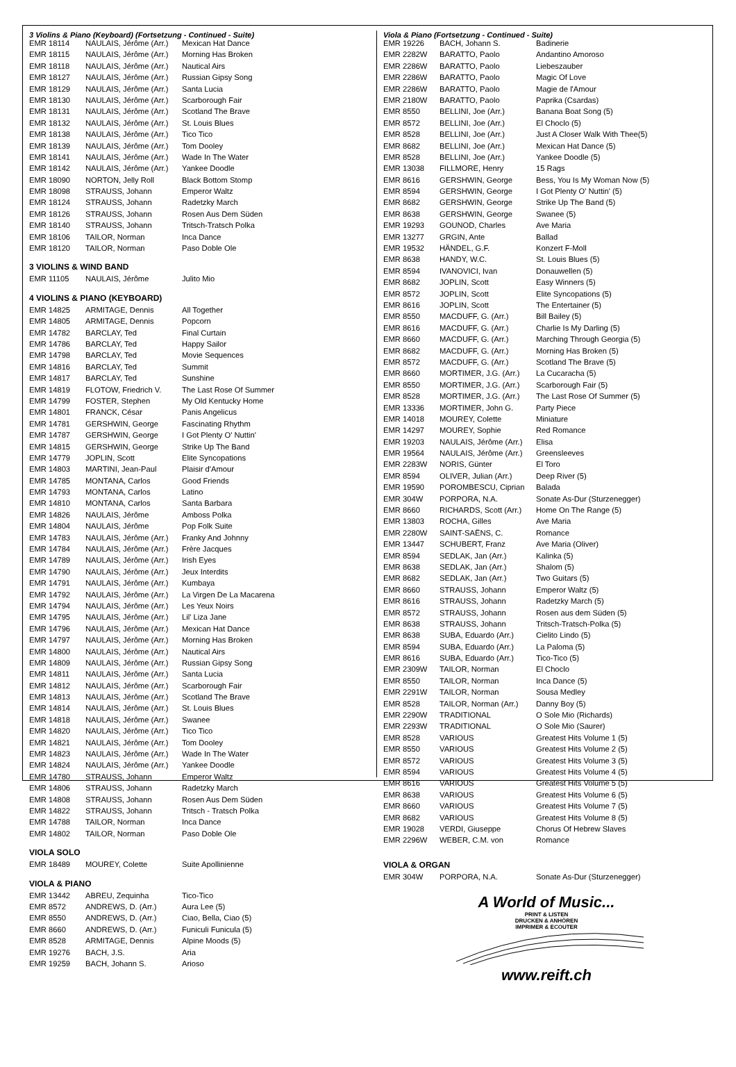3 Violins & Piano (Keyboard) (Fortsetzung - Continued - Suite)
| EMR 18114 | NAULAIS, Jérôme (Arr.) | Mexican Hat Dance |
| EMR 18115 | NAULAIS, Jérôme (Arr.) | Morning Has Broken |
| EMR 18118 | NAULAIS, Jérôme (Arr.) | Nautical Airs |
| EMR 18127 | NAULAIS, Jérôme (Arr.) | Russian Gipsy Song |
| EMR 18129 | NAULAIS, Jérôme (Arr.) | Santa Lucia |
| EMR 18130 | NAULAIS, Jérôme (Arr.) | Scarborough Fair |
| EMR 18131 | NAULAIS, Jérôme (Arr.) | Scotland The Brave |
| EMR 18132 | NAULAIS, Jérôme (Arr.) | St. Louis Blues |
| EMR 18138 | NAULAIS, Jérôme (Arr.) | Tico Tico |
| EMR 18139 | NAULAIS, Jérôme (Arr.) | Tom Dooley |
| EMR 18141 | NAULAIS, Jérôme (Arr.) | Wade In The Water |
| EMR 18142 | NAULAIS, Jérôme (Arr.) | Yankee Doodle |
| EMR 18090 | NORTON, Jelly Roll | Black Bottom Stomp |
| EMR 18098 | STRAUSS, Johann | Emperor Waltz |
| EMR 18124 | STRAUSS, Johann | Radetzky March |
| EMR 18126 | STRAUSS, Johann | Rosen Aus Dem Süden |
| EMR 18140 | STRAUSS, Johann | Tritsch-Tratsch Polka |
| EMR 18106 | TAILOR, Norman | Inca Dance |
| EMR 18120 | TAILOR, Norman | Paso Doble Ole |
3 VIOLINS & WIND BAND
| EMR 11105 | NAULAIS, Jérôme | Julito Mio |
4 VIOLINS & PIANO (KEYBOARD)
| EMR 14825 | ARMITAGE, Dennis | All Together |
| EMR 14805 | ARMITAGE, Dennis | Popcorn |
| EMR 14782 | BARCLAY, Ted | Final Curtain |
| EMR 14786 | BARCLAY, Ted | Happy Sailor |
| EMR 14798 | BARCLAY, Ted | Movie Sequences |
| EMR 14816 | BARCLAY, Ted | Summit |
| EMR 14817 | BARCLAY, Ted | Sunshine |
| EMR 14819 | FLOTOW, Friedrich V. | The Last Rose Of Summer |
| EMR 14799 | FOSTER, Stephen | My Old Kentucky Home |
| EMR 14801 | FRANCK, César | Panis Angelicus |
| EMR 14781 | GERSHWIN, George | Fascinating Rhythm |
| EMR 14787 | GERSHWIN, George | I Got Plenty O' Nuttin' |
| EMR 14815 | GERSHWIN, George | Strike Up The Band |
| EMR 14779 | JOPLIN, Scott | Elite Syncopations |
| EMR 14803 | MARTINI, Jean-Paul | Plaisir d'Amour |
| EMR 14785 | MONTANA, Carlos | Good Friends |
| EMR 14793 | MONTANA, Carlos | Latino |
| EMR 14810 | MONTANA, Carlos | Santa Barbara |
| EMR 14826 | NAULAIS, Jérôme | Amboss Polka |
| EMR 14804 | NAULAIS, Jérôme | Pop Folk Suite |
| EMR 14783 | NAULAIS, Jérôme (Arr.) | Franky And Johnny |
| EMR 14784 | NAULAIS, Jérôme (Arr.) | Frère Jacques |
| EMR 14789 | NAULAIS, Jérôme (Arr.) | Irish Eyes |
| EMR 14790 | NAULAIS, Jérôme (Arr.) | Jeux Interdits |
| EMR 14791 | NAULAIS, Jérôme (Arr.) | Kumbaya |
| EMR 14792 | NAULAIS, Jérôme (Arr.) | La Virgen De La Macarena |
| EMR 14794 | NAULAIS, Jérôme (Arr.) | Les Yeux Noirs |
| EMR 14795 | NAULAIS, Jérôme (Arr.) | Lil' Liza Jane |
| EMR 14796 | NAULAIS, Jérôme (Arr.) | Mexican Hat Dance |
| EMR 14797 | NAULAIS, Jérôme (Arr.) | Morning Has Broken |
| EMR 14800 | NAULAIS, Jérôme (Arr.) | Nautical Airs |
| EMR 14809 | NAULAIS, Jérôme (Arr.) | Russian Gipsy Song |
| EMR 14811 | NAULAIS, Jérôme (Arr.) | Santa Lucia |
| EMR 14812 | NAULAIS, Jérôme (Arr.) | Scarborough Fair |
| EMR 14813 | NAULAIS, Jérôme (Arr.) | Scotland The Brave |
| EMR 14814 | NAULAIS, Jérôme (Arr.) | St. Louis Blues |
| EMR 14818 | NAULAIS, Jérôme (Arr.) | Swanee |
| EMR 14820 | NAULAIS, Jérôme (Arr.) | Tico Tico |
| EMR 14821 | NAULAIS, Jérôme (Arr.) | Tom Dooley |
| EMR 14823 | NAULAIS, Jérôme (Arr.) | Wade In The Water |
| EMR 14824 | NAULAIS, Jérôme (Arr.) | Yankee Doodle |
| EMR 14780 | STRAUSS, Johann | Emperor Waltz |
| EMR 14806 | STRAUSS, Johann | Radetzky March |
| EMR 14808 | STRAUSS, Johann | Rosen Aus Dem Süden |
| EMR 14822 | STRAUSS, Johann | Tritsch - Tratsch Polka |
| EMR 14788 | TAILOR, Norman | Inca Dance |
| EMR 14802 | TAILOR, Norman | Paso Doble Ole |
VIOLA SOLO
| EMR 18489 | MOUREY, Colette | Suite Apollinienne |
VIOLA & PIANO
| EMR 13442 | ABREU, Zequinha | Tico-Tico |
| EMR 8572 | ANDREWS, D. (Arr.) | Aura Lee (5) |
| EMR 8550 | ANDREWS, D. (Arr.) | Ciao, Bella, Ciao (5) |
| EMR 8660 | ANDREWS, D. (Arr.) | Funiculi Funicula (5) |
| EMR 8528 | ARMITAGE, Dennis | Alpine Moods (5) |
| EMR 19276 | BACH, J.S. | Aria |
| EMR 19259 | BACH, Johann S. | Arioso |
Viola & Piano (Fortsetzung - Continued - Suite)
| EMR 19226 | BACH, Johann S. | Badinerie |
| EMR 2282W | BARATTO, Paolo | Andantino Amoroso |
| EMR 2286W | BARATTO, Paolo | Liebeszauber |
| EMR 2286W | BARATTO, Paolo | Magic Of Love |
| EMR 2286W | BARATTO, Paolo | Magie de l'Amour |
| EMR 2180W | BARATTO, Paolo | Paprika (Csardas) |
| EMR 8550 | BELLINI, Joe (Arr.) | Banana Boat Song (5) |
| EMR 8572 | BELLINI, Joe (Arr.) | El Choclo (5) |
| EMR 8528 | BELLINI, Joe (Arr.) | Just A Closer Walk With Thee(5) |
| EMR 8682 | BELLINI, Joe (Arr.) | Mexican Hat Dance (5) |
| EMR 8528 | BELLINI, Joe (Arr.) | Yankee Doodle (5) |
| EMR 13038 | FILLMORE, Henry | 15 Rags |
| EMR 8616 | GERSHWIN, George | Bess, You Is My Woman Now (5) |
| EMR 8594 | GERSHWIN, George | I Got Plenty O' Nuttin' (5) |
| EMR 8682 | GERSHWIN, George | Strike Up The Band (5) |
| EMR 8638 | GERSHWIN, George | Swanee (5) |
| EMR 19293 | GOUNOD, Charles | Ave Maria |
| EMR 13277 | GRGIN, Ante | Ballad |
| EMR 19532 | HÄNDEL, G.F. | Konzert F-Moll |
| EMR 8638 | HANDY, W.C. | St. Louis Blues (5) |
| EMR 8594 | IVANOVICI, Ivan | Donauwellen (5) |
| EMR 8682 | JOPLIN, Scott | Easy Winners (5) |
| EMR 8572 | JOPLIN, Scott | Elite Syncopations (5) |
| EMR 8616 | JOPLIN, Scott | The Entertainer (5) |
| EMR 8550 | MACDUFF, G. (Arr.) | Bill Bailey (5) |
| EMR 8616 | MACDUFF, G. (Arr.) | Charlie Is My Darling (5) |
| EMR 8660 | MACDUFF, G. (Arr.) | Marching Through Georgia (5) |
| EMR 8682 | MACDUFF, G. (Arr.) | Morning Has Broken (5) |
| EMR 8572 | MACDUFF, G. (Arr.) | Scotland The Brave (5) |
| EMR 8660 | MORTIMER, J.G. (Arr.) | La Cucaracha (5) |
| EMR 8550 | MORTIMER, J.G. (Arr.) | Scarborough Fair (5) |
| EMR 8528 | MORTIMER, J.G. (Arr.) | The Last Rose Of Summer (5) |
| EMR 13336 | MORTIMER, John G. | Party Piece |
| EMR 14018 | MOUREY, Colette | Miniature |
| EMR 14297 | MOUREY, Sophie | Red Romance |
| EMR 19203 | NAULAIS, Jérôme (Arr.) | Elisa |
| EMR 19564 | NAULAIS, Jérôme (Arr.) | Greensleeves |
| EMR 2283W | NORIS, Günter | El Toro |
| EMR 8594 | OLIVER, Julian (Arr.) | Deep River (5) |
| EMR 19590 | POROMBESCU, Ciprian | Balada |
| EMR 304W | PORPORA, N.A. | Sonate As-Dur (Sturzenegger) |
| EMR 8660 | RICHARDS, Scott (Arr.) | Home On The Range (5) |
| EMR 13803 | ROCHA, Gilles | Ave Maria |
| EMR 2280W | SAINT-SAËNS, C. | Romance |
| EMR 13447 | SCHUBERT, Franz | Ave Maria (Oliver) |
| EMR 8594 | SEDLAK, Jan (Arr.) | Kalinka (5) |
| EMR 8638 | SEDLAK, Jan (Arr.) | Shalom (5) |
| EMR 8682 | SEDLAK, Jan (Arr.) | Two Guitars (5) |
| EMR 8660 | STRAUSS, Johann | Emperor Waltz (5) |
| EMR 8616 | STRAUSS, Johann | Radetzky March (5) |
| EMR 8572 | STRAUSS, Johann | Rosen aus dem Süden (5) |
| EMR 8638 | STRAUSS, Johann | Tritsch-Tratsch-Polka (5) |
| EMR 8638 | SUBA, Eduardo (Arr.) | Cielito Lindo (5) |
| EMR 8594 | SUBA, Eduardo (Arr.) | La Paloma (5) |
| EMR 8616 | SUBA, Eduardo (Arr.) | Tico-Tico (5) |
| EMR 2309W | TAILOR, Norman | El Choclo |
| EMR 8550 | TAILOR, Norman | Inca Dance (5) |
| EMR 2291W | TAILOR, Norman | Sousa Medley |
| EMR 8528 | TAILOR, Norman (Arr.) | Danny Boy (5) |
| EMR 2290W | TRADITIONAL | O Sole Mio (Richards) |
| EMR 2293W | TRADITIONAL | O Sole Mio (Saurer) |
| EMR 8528 | VARIOUS | Greatest Hits Volume 1 (5) |
| EMR 8550 | VARIOUS | Greatest Hits Volume 2 (5) |
| EMR 8572 | VARIOUS | Greatest Hits Volume 3 (5) |
| EMR 8594 | VARIOUS | Greatest Hits Volume 4 (5) |
| EMR 8616 | VARIOUS | Greatest Hits Volume 5 (5) |
| EMR 8638 | VARIOUS | Greatest Hits Volume 6 (5) |
| EMR 8660 | VARIOUS | Greatest Hits Volume 7 (5) |
| EMR 8682 | VARIOUS | Greatest Hits Volume 8 (5) |
| EMR 19028 | VERDI, Giuseppe | Chorus Of Hebrew Slaves |
| EMR 2296W | WEBER, C.M. von | Romance |
VIOLA & ORGAN
| EMR 304W | PORPORA, N.A. | Sonate As-Dur (Sturzenegger) |
A World of Music...
PRINT & LISTEN
DRUCKEN & ANHÖREN
IMPRIMER & ECOUTER
www.reift.ch